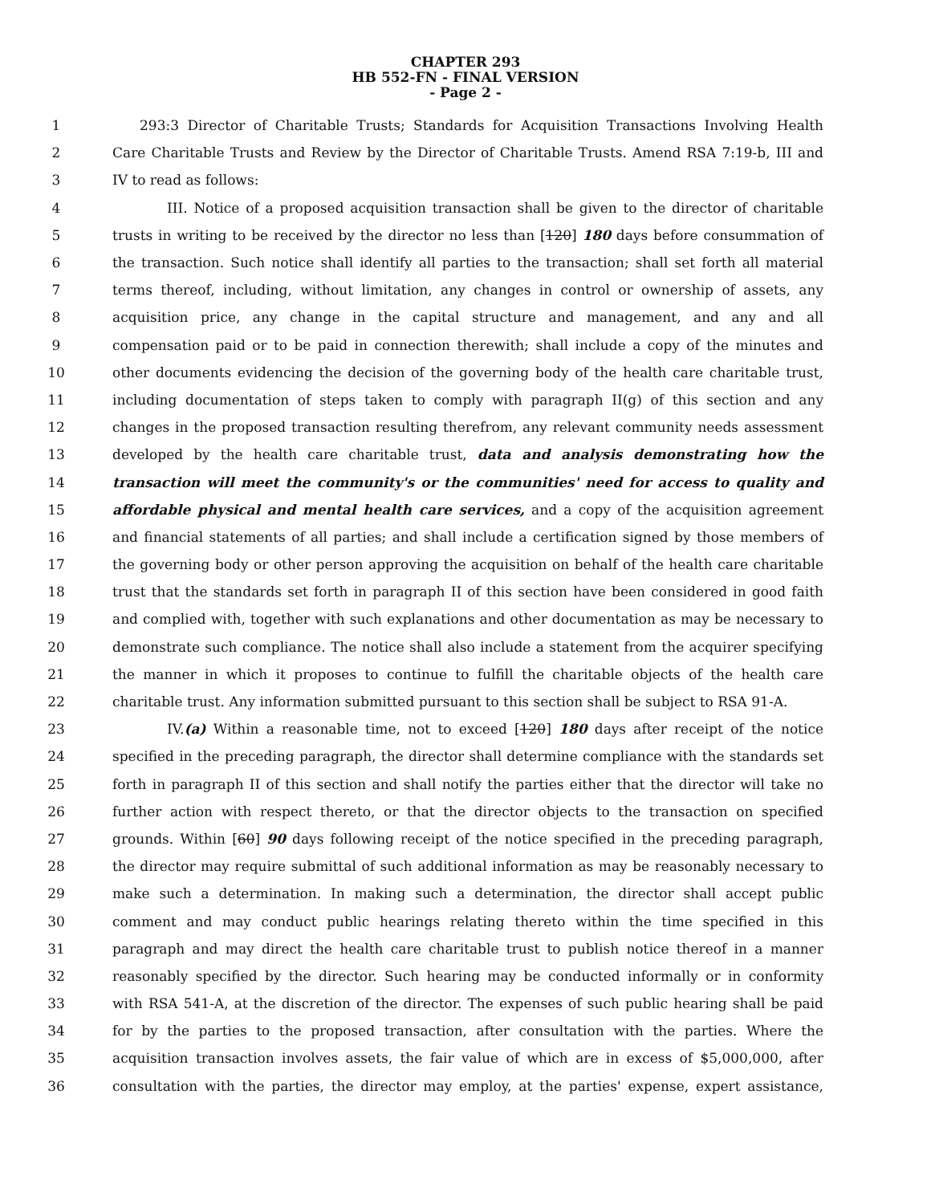CHAPTER 293
HB 552-FN - FINAL VERSION
- Page 2 -
1 293:3 Director of Charitable Trusts; Standards for Acquisition Transactions Involving Health
2 Care Charitable Trusts and Review by the Director of Charitable Trusts. Amend RSA 7:19-b, III and
3 IV to read as follows:
4 III. Notice of a proposed acquisition transaction shall be given to the director of charitable
5 trusts in writing to be received by the director no less than [120] 180 days before consummation of
6 the transaction. Such notice shall identify all parties to the transaction; shall set forth all material
7 terms thereof, including, without limitation, any changes in control or ownership of assets, any
8 acquisition price, any change in the capital structure and management, and any and all
9 compensation paid or to be paid in connection therewith; shall include a copy of the minutes and
10 other documents evidencing the decision of the governing body of the health care charitable trust,
11 including documentation of steps taken to comply with paragraph II(g) of this section and any
12 changes in the proposed transaction resulting therefrom, any relevant community needs assessment
13 developed by the health care charitable trust, data and analysis demonstrating how the
14 transaction will meet the community's or the communities' need for access to quality and
15 affordable physical and mental health care services, and a copy of the acquisition agreement
16 and financial statements of all parties; and shall include a certification signed by those members of
17 the governing body or other person approving the acquisition on behalf of the health care charitable
18 trust that the standards set forth in paragraph II of this section have been considered in good faith
19 and complied with, together with such explanations and other documentation as may be necessary to
20 demonstrate such compliance. The notice shall also include a statement from the acquirer specifying
21 the manner in which it proposes to continue to fulfill the charitable objects of the health care
22 charitable trust. Any information submitted pursuant to this section shall be subject to RSA 91-A.
23 IV.(a) Within a reasonable time, not to exceed [120] 180 days after receipt of the notice
24 specified in the preceding paragraph, the director shall determine compliance with the standards set
25 forth in paragraph II of this section and shall notify the parties either that the director will take no
26 further action with respect thereto, or that the director objects to the transaction on specified
27 grounds. Within [60] 90 days following receipt of the notice specified in the preceding paragraph,
28 the director may require submittal of such additional information as may be reasonably necessary to
29 make such a determination. In making such a determination, the director shall accept public
30 comment and may conduct public hearings relating thereto within the time specified in this
31 paragraph and may direct the health care charitable trust to publish notice thereof in a manner
32 reasonably specified by the director. Such hearing may be conducted informally or in conformity
33 with RSA 541-A, at the discretion of the director. The expenses of such public hearing shall be paid
34 for by the parties to the proposed transaction, after consultation with the parties. Where the
35 acquisition transaction involves assets, the fair value of which are in excess of $5,000,000, after
36 consultation with the parties, the director may employ, at the parties' expense, expert assistance,